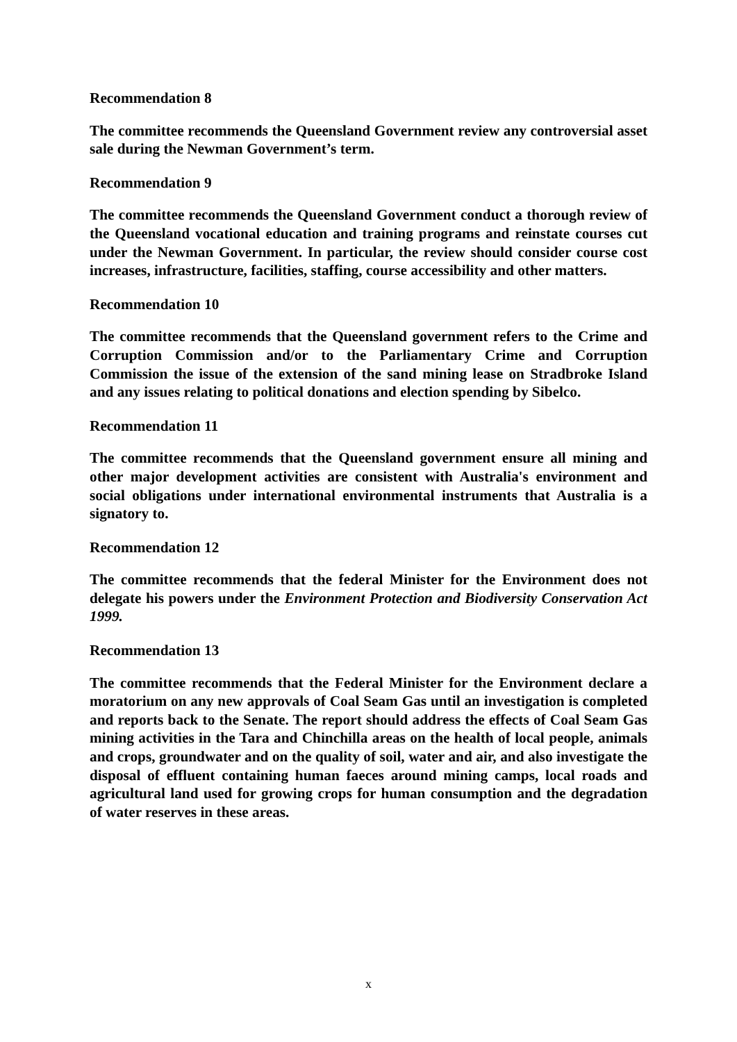Recommendation 8
The committee recommends the Queensland Government review any controversial asset sale during the Newman Government’s term.
Recommendation 9
The committee recommends the Queensland Government conduct a thorough review of the Queensland vocational education and training programs and reinstate courses cut under the Newman Government. In particular, the review should consider course cost increases, infrastructure, facilities, staffing, course accessibility and other matters.
Recommendation 10
The committee recommends that the Queensland government refers to the Crime and Corruption Commission and/or to the Parliamentary Crime and Corruption Commission the issue of the extension of the sand mining lease on Stradbroke Island and any issues relating to political donations and election spending by Sibelco.
Recommendation 11
The committee recommends that the Queensland government ensure all mining and other major development activities are consistent with Australia's environment and social obligations under international environmental instruments that Australia is a signatory to.
Recommendation 12
The committee recommends that the federal Minister for the Environment does not delegate his powers under the Environment Protection and Biodiversity Conservation Act 1999.
Recommendation 13
The committee recommends that the Federal Minister for the Environment declare a moratorium on any new approvals of Coal Seam Gas until an investigation is completed and reports back to the Senate. The report should address the effects of Coal Seam Gas mining activities in the Tara and Chinchilla areas on the health of local people, animals and crops, groundwater and on the quality of soil, water and air, and also investigate the disposal of effluent containing human faeces around mining camps, local roads and agricultural land used for growing crops for human consumption and the degradation of water reserves in these areas.
x